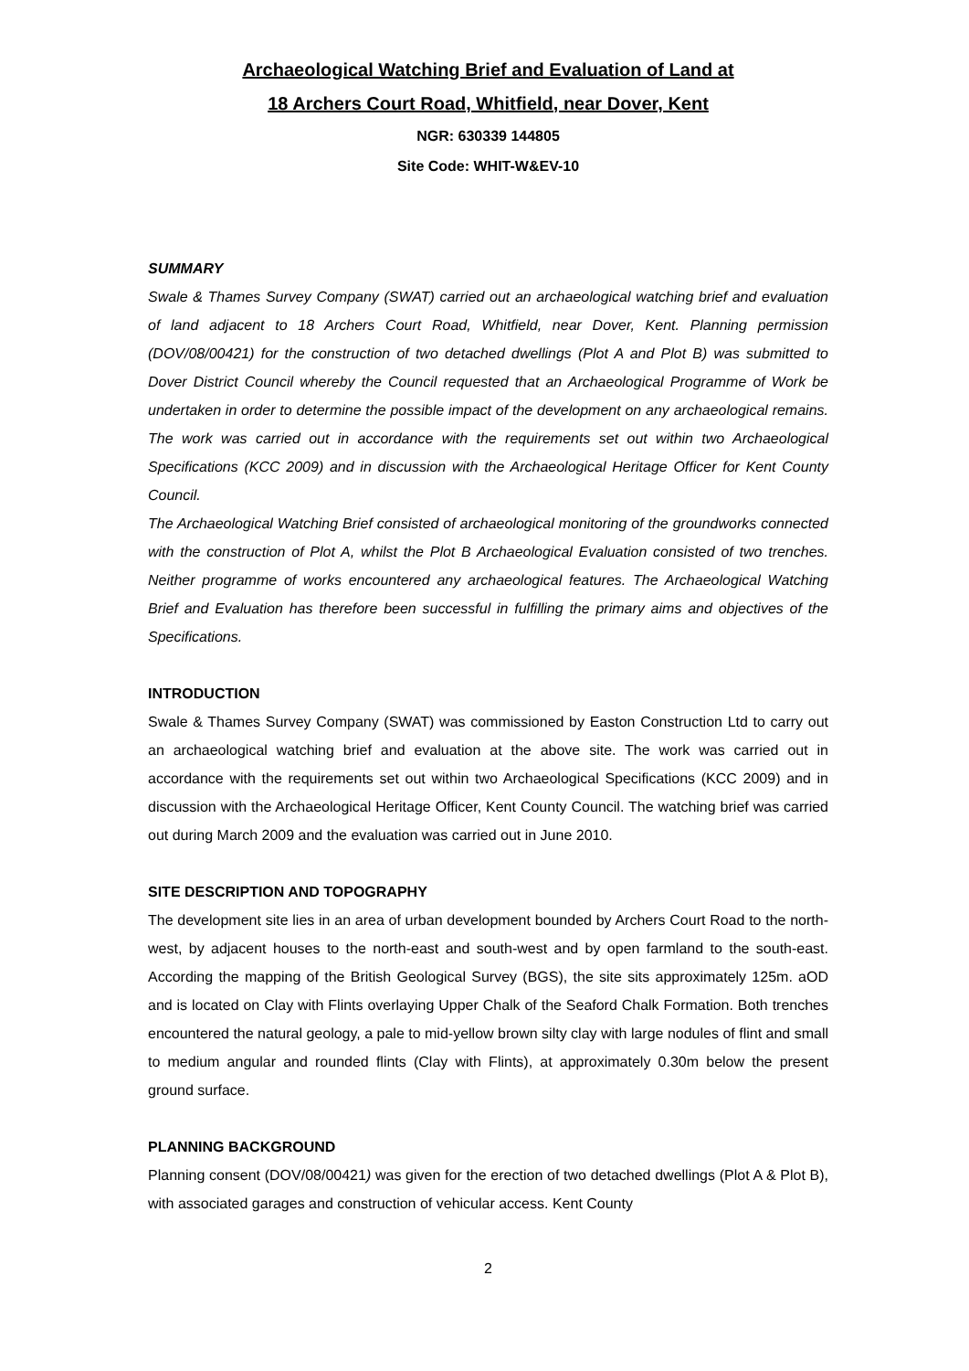Archaeological Watching Brief and Evaluation of Land at
18 Archers Court Road, Whitfield, near Dover, Kent
NGR: 630339 144805
Site Code: WHIT-W&EV-10
SUMMARY
Swale & Thames Survey Company (SWAT) carried out an archaeological watching brief and evaluation of land adjacent to 18 Archers Court Road, Whitfield, near Dover, Kent. Planning permission (DOV/08/00421) for the construction of two detached dwellings (Plot A and Plot B) was submitted to Dover District Council whereby the Council requested that an Archaeological Programme of Work be undertaken in order to determine the possible impact of the development on any archaeological remains. The work was carried out in accordance with the requirements set out within two Archaeological Specifications (KCC 2009) and in discussion with the Archaeological Heritage Officer for Kent County Council.
The Archaeological Watching Brief consisted of archaeological monitoring of the groundworks connected with the construction of Plot A, whilst the Plot B Archaeological Evaluation consisted of two trenches. Neither programme of works encountered any archaeological features. The Archaeological Watching Brief and Evaluation has therefore been successful in fulfilling the primary aims and objectives of the Specifications.
INTRODUCTION
Swale & Thames Survey Company (SWAT) was commissioned by Easton Construction Ltd to carry out an archaeological watching brief and evaluation at the above site. The work was carried out in accordance with the requirements set out within two Archaeological Specifications (KCC 2009) and in discussion with the Archaeological Heritage Officer, Kent County Council. The watching brief was carried out during March 2009 and the evaluation was carried out in June 2010.
SITE DESCRIPTION AND TOPOGRAPHY
The development site lies in an area of urban development bounded by Archers Court Road to the north-west, by adjacent houses to the north-east and south-west and by open farmland to the south-east. According the mapping of the British Geological Survey (BGS), the site sits approximately 125m. aOD and is located on Clay with Flints overlaying Upper Chalk of the Seaford Chalk Formation. Both trenches encountered the natural geology, a pale to mid-yellow brown silty clay with large nodules of flint and small to medium angular and rounded flints (Clay with Flints), at approximately 0.30m below the present ground surface.
PLANNING BACKGROUND
Planning consent (DOV/08/00421) was given for the erection of two detached dwellings (Plot A & Plot B), with associated garages and construction of vehicular access. Kent County
2